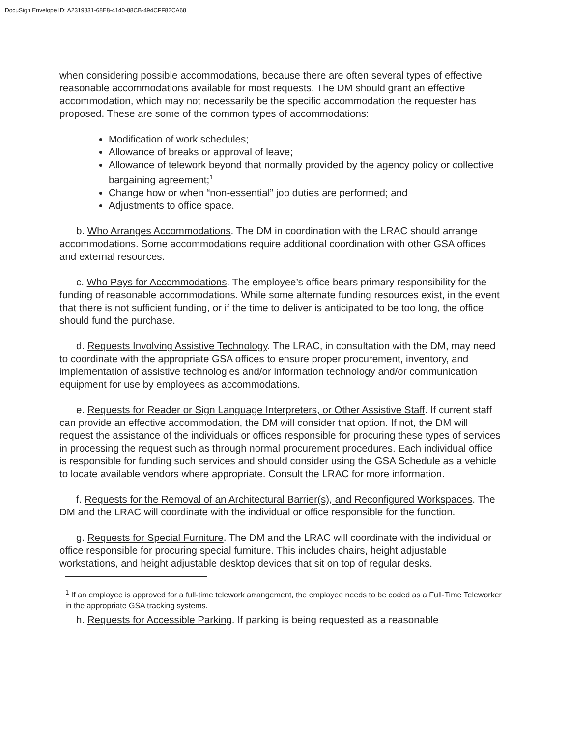DocuSign Envelope ID: A2319831-68E8-4140-88CB-494CFF82CA68
when considering possible accommodations, because there are often several types of effective reasonable accommodations available for most requests. The DM should grant an effective accommodation, which may not necessarily be the specific accommodation the requester has proposed. These are some of the common types of accommodations:
Modification of work schedules;
Allowance of breaks or approval of leave;
Allowance of telework beyond that normally provided by the agency policy or collective bargaining agreement;<sup>1</sup>
Change how or when “non-essential” job duties are performed; and
Adjustments to office space.
b. Who Arranges Accommodations. The DM in coordination with the LRAC should arrange accommodations. Some accommodations require additional coordination with other GSA offices and external resources.
c. Who Pays for Accommodations. The employee’s office bears primary responsibility for the funding of reasonable accommodations. While some alternate funding resources exist, in the event that there is not sufficient funding, or if the time to deliver is anticipated to be too long, the office should fund the purchase.
d. Requests Involving Assistive Technology. The LRAC, in consultation with the DM, may need to coordinate with the appropriate GSA offices to ensure proper procurement, inventory, and implementation of assistive technologies and/or information technology and/or communication equipment for use by employees as accommodations.
e. Requests for Reader or Sign Language Interpreters, or Other Assistive Staff. If current staff can provide an effective accommodation, the DM will consider that option. If not, the DM will request the assistance of the individuals or offices responsible for procuring these types of services in processing the request such as through normal procurement procedures. Each individual office is responsible for funding such services and should consider using the GSA Schedule as a vehicle to locate available vendors where appropriate. Consult the LRAC for more information.
f. Requests for the Removal of an Architectural Barrier(s), and Reconfigured Workspaces. The DM and the LRAC will coordinate with the individual or office responsible for the function.
g. Requests for Special Furniture. The DM and the LRAC will coordinate with the individual or office responsible for procuring special furniture. This includes chairs, height adjustable workstations, and height adjustable desktop devices that sit on top of regular desks.
<sup>1</sup> If an employee is approved for a full-time telework arrangement, the employee needs to be coded as a Full-Time Teleworker in the appropriate GSA tracking systems.
h. Requests for Accessible Parking. If parking is being requested as a reasonable